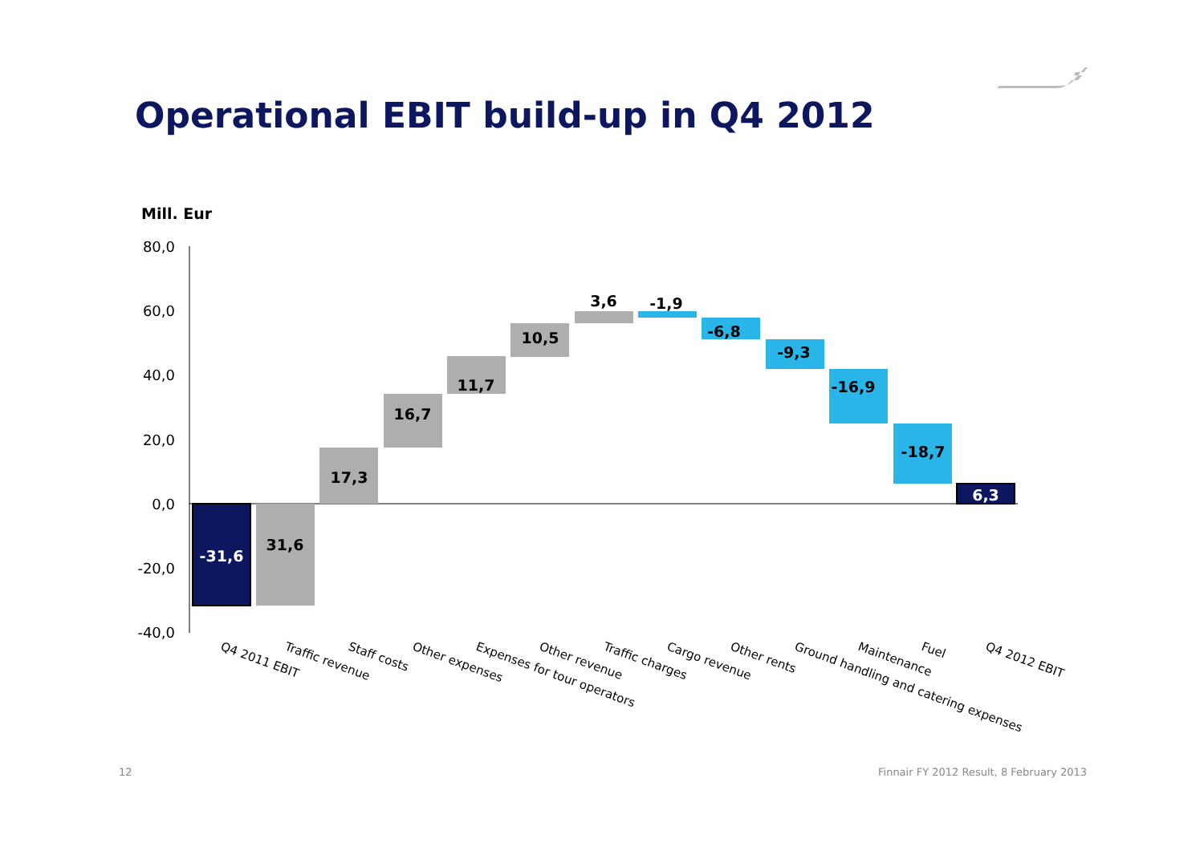Operational EBIT build-up in Q4 2012
Mill. Eur
80,0
60,0
40,0
20,0
0,0
-20,0
-40,0
-31,6
31,6
17,3
16,7
11,7
10,5
3,6
-1,9
-6,8
-9,3
-16,9
-18,7
6,3
Q4 2011 EBIT
Traffic revenue
Staff costs
Other expenses
Expenses for tour operators
Other revenue
Traffic charges
Cargo revenue
Other rents
Ground handling and catering expenses
Maintenance
Fuel
Q4 2012 EBIT
12
Finnair FY 2012 Result, 8 February 2013